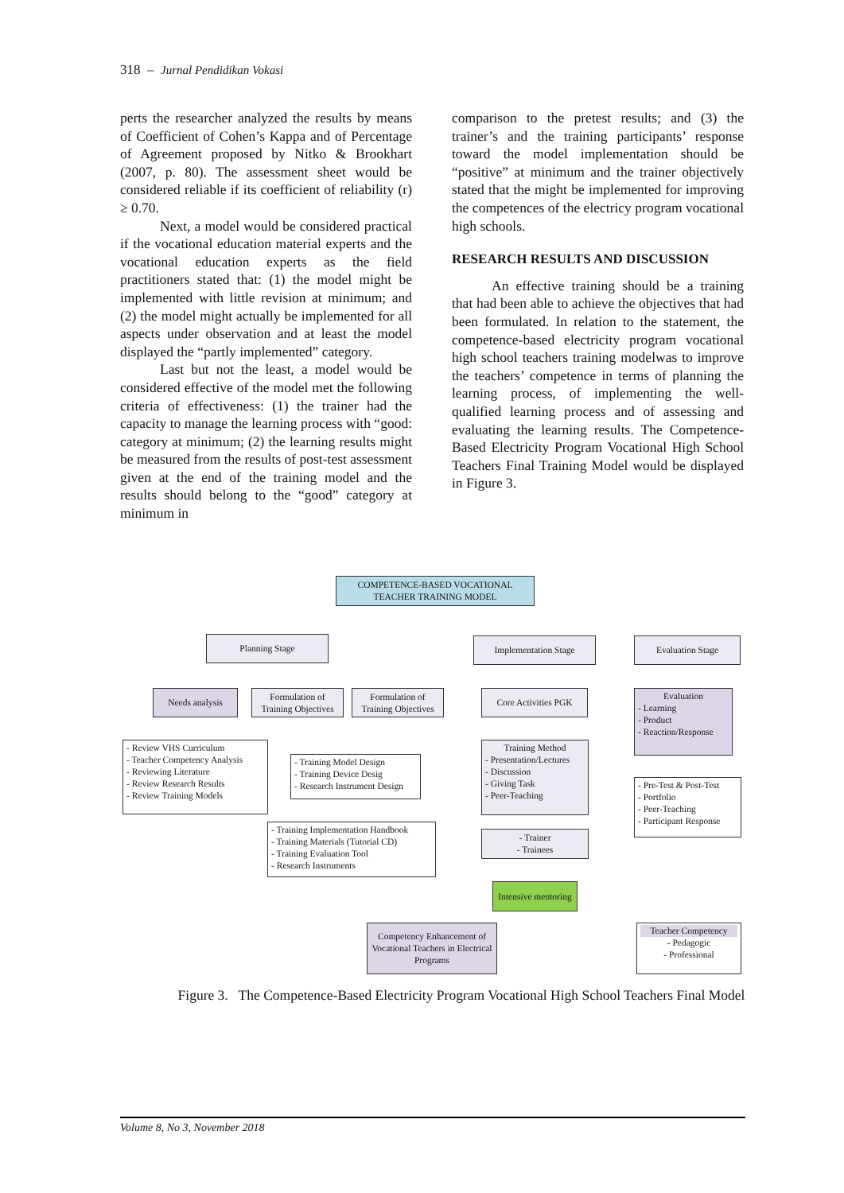318 – Jurnal Pendidikan Vokasi
perts the researcher analyzed the results by means of Coefficient of Cohen’s Kappa and of Percentage of Agreement proposed by Nitko & Brookhart (2007, p. 80). The assessment sheet would be considered reliable if its coefficient of reliability (r) ≥ 0.70.
Next, a model would be considered practical if the vocational education material experts and the vocational education experts as the field practitioners stated that: (1) the model might be implemented with little revision at minimum; and (2) the model might actually be implemented for all aspects under observation and at least the model displayed the “partly implemented” category.
Last but not the least, a model would be considered effective of the model met the following criteria of effectiveness: (1) the trainer had the capacity to manage the learning process with “good: category at minimum; (2) the learning results might be measured from the results of post-test assessment given at the end of the training model and the results should belong to the “good” category at minimum in
comparison to the pretest results; and (3) the trainer’s and the training participants’ response toward the model implementation should be “positive” at minimum and the trainer objectively stated that the might be implemented for improving the competences of the electricy program vocational high schools.
RESEARCH RESULTS AND DISCUSSION
An effective training should be a training that had been able to achieve the objectives that had been formulated. In relation to the statement, the competence-based electricity program vocational high school teachers training modelwas to improve the teachers’ competence in terms of planning the learning process, of implementing the well-qualified learning process and of assessing and evaluating the learning results. The Competence-Based Electricity Program Vocational High School Teachers Final Training Model would be displayed in Figure 3.
COMPETENCE-BASED VOCATIONAL TEACHER TRAINING MODEL
Planning Stage Implementation Stage Evaluation Stage
Needs analysis
Formulation of Training Objectives
Formulation of Training Objectives
Core Activities PGK
Evaluation
- Learning
- Product
- Reaction/Response
- Review VHS Curriculum
- Teacher Competency Analysis
- Reviewing Literature
- Review Research Results
- Review Training Models
- Training Model Design
- Training Device Desig
- Research Instrument Design
Training Method
- Presentation/Lectures
- Discussion
- Giving Task
- Peer-Teaching
- Pre-Test & Post-Test
- Portfolio
- Peer-Teaching
- Participant Response
- Training Implementation Handbook
- Training Materials (Tutorial CD)
- Training Evaluation Tool
- Research Instruments
- Trainer
- Trainees
Intensive mentoring
Competency Enhancement of Vocational Teachers in Electrical Programs
Teacher Competency
- Pedagogic
- Professional
Figure 3. The Competence-Based Electricity Program Vocational High School Teachers Final Model
Volume 8, No 3, November 2018